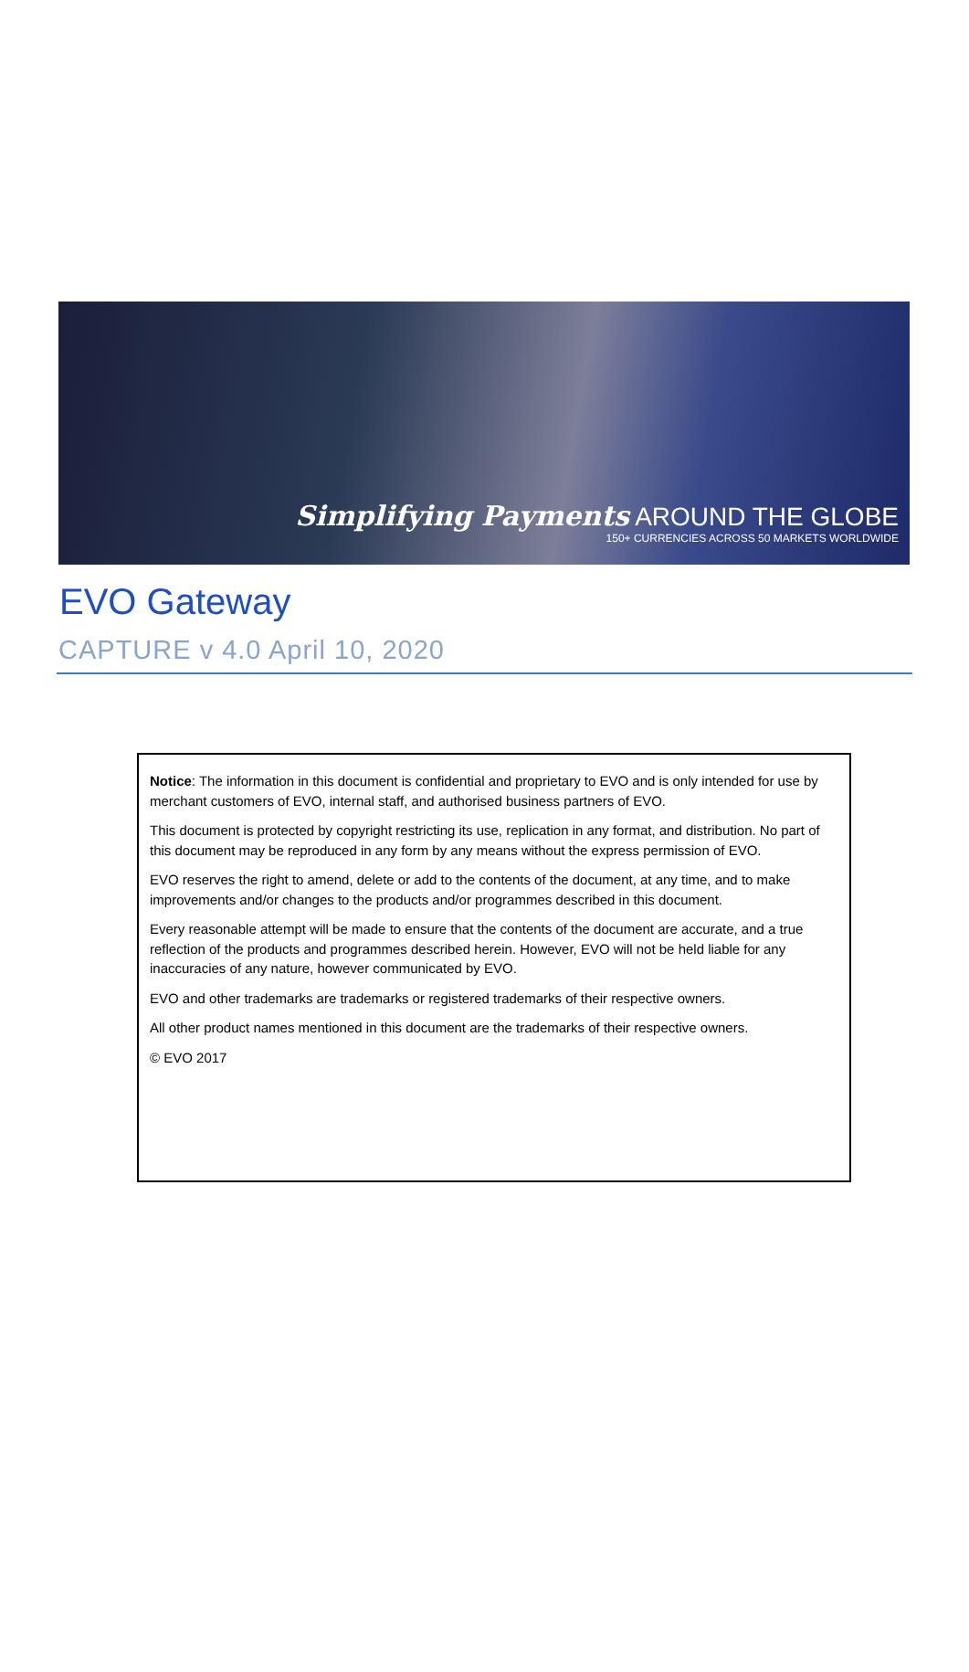Simplifying Payments AROUND THE GLOBE
150+ CURRENCIES ACROSS 50 MARKETS WORLDWIDE
EVO Gateway
CAPTURE v 4.0 April 10, 2020
Notice: The information in this document is confidential and proprietary to EVO and is only intended for use by merchant customers of EVO, internal staff, and authorised business partners of EVO.
This document is protected by copyright restricting its use, replication in any format, and distribution. No part of this document may be reproduced in any form by any means without the express permission of EVO.
EVO reserves the right to amend, delete or add to the contents of the document, at any time, and to make improvements and/or changes to the products and/or programmes described in this document.
Every reasonable attempt will be made to ensure that the contents of the document are accurate, and a true reflection of the products and programmes described herein. However, EVO will not be held liable for any inaccuracies of any nature, however communicated by EVO.
EVO and other trademarks are trademarks or registered trademarks of their respective owners.
All other product names mentioned in this document are the trademarks of their respective owners.
© EVO 2017